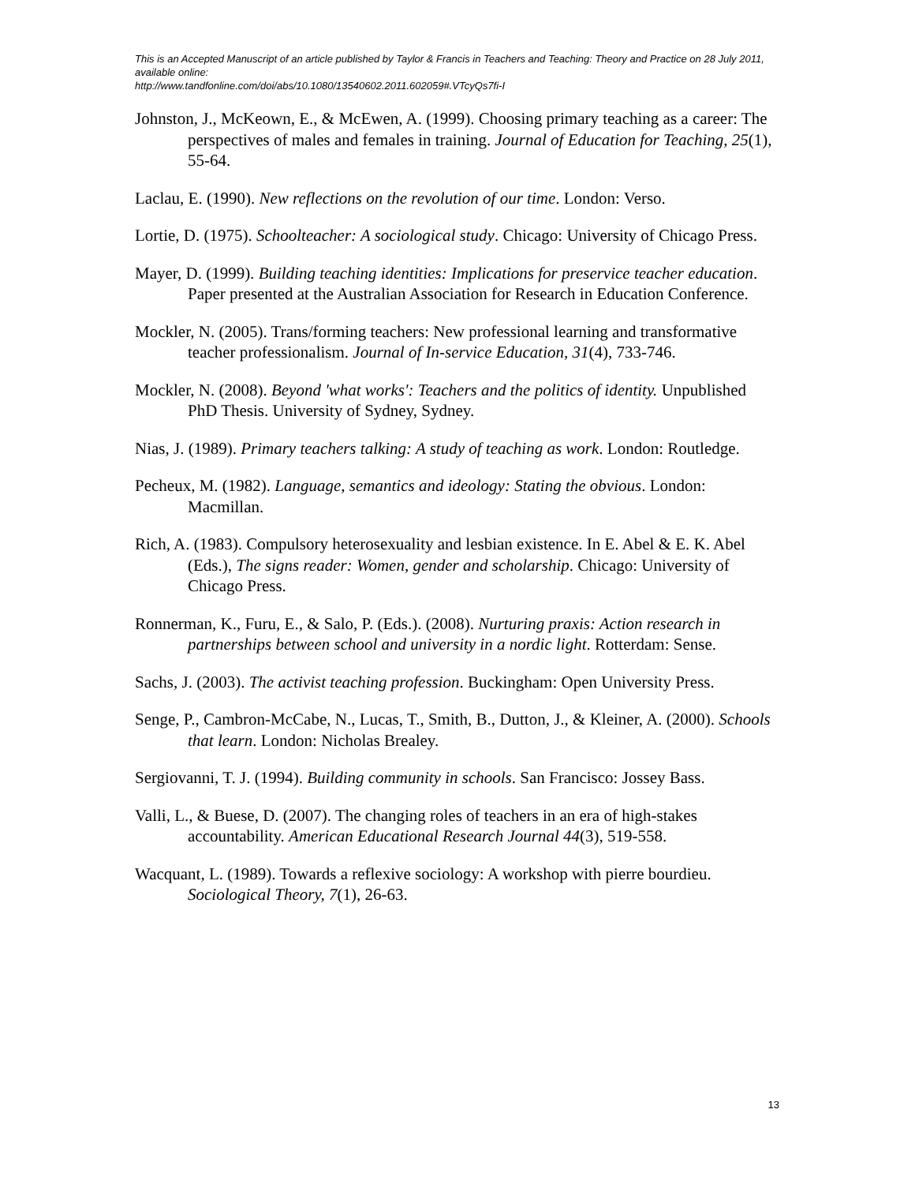This is an Accepted Manuscript of an article published by Taylor & Francis in Teachers and Teaching: Theory and Practice on 28 July 2011, available online:
http://www.tandfonline.com/doi/abs/10.1080/13540602.2011.602059#.VTcyQs7fi-I
Johnston, J., McKeown, E., & McEwen, A. (1999). Choosing primary teaching as a career: The perspectives of males and females in training. Journal of Education for Teaching, 25(1), 55-64.
Laclau, E. (1990). New reflections on the revolution of our time. London: Verso.
Lortie, D. (1975). Schoolteacher: A sociological study. Chicago: University of Chicago Press.
Mayer, D. (1999). Building teaching identities: Implications for preservice teacher education. Paper presented at the Australian Association for Research in Education Conference.
Mockler, N. (2005). Trans/forming teachers: New professional learning and transformative teacher professionalism. Journal of In-service Education, 31(4), 733-746.
Mockler, N. (2008). Beyond 'what works': Teachers and the politics of identity. Unpublished PhD Thesis. University of Sydney, Sydney.
Nias, J. (1989). Primary teachers talking: A study of teaching as work. London: Routledge.
Pecheux, M. (1982). Language, semantics and ideology: Stating the obvious. London: Macmillan.
Rich, A. (1983). Compulsory heterosexuality and lesbian existence. In E. Abel & E. K. Abel (Eds.), The signs reader: Women, gender and scholarship. Chicago: University of Chicago Press.
Ronnerman, K., Furu, E., & Salo, P. (Eds.). (2008). Nurturing praxis: Action research in partnerships between school and university in a nordic light. Rotterdam: Sense.
Sachs, J. (2003). The activist teaching profession. Buckingham: Open University Press.
Senge, P., Cambron-McCabe, N., Lucas, T., Smith, B., Dutton, J., & Kleiner, A. (2000). Schools that learn. London: Nicholas Brealey.
Sergiovanni, T. J. (1994). Building community in schools. San Francisco: Jossey Bass.
Valli, L., & Buese, D. (2007). The changing roles of teachers in an era of high-stakes accountability. American Educational Research Journal 44(3), 519-558.
Wacquant, L. (1989). Towards a reflexive sociology: A workshop with pierre bourdieu. Sociological Theory, 7(1), 26-63.
13